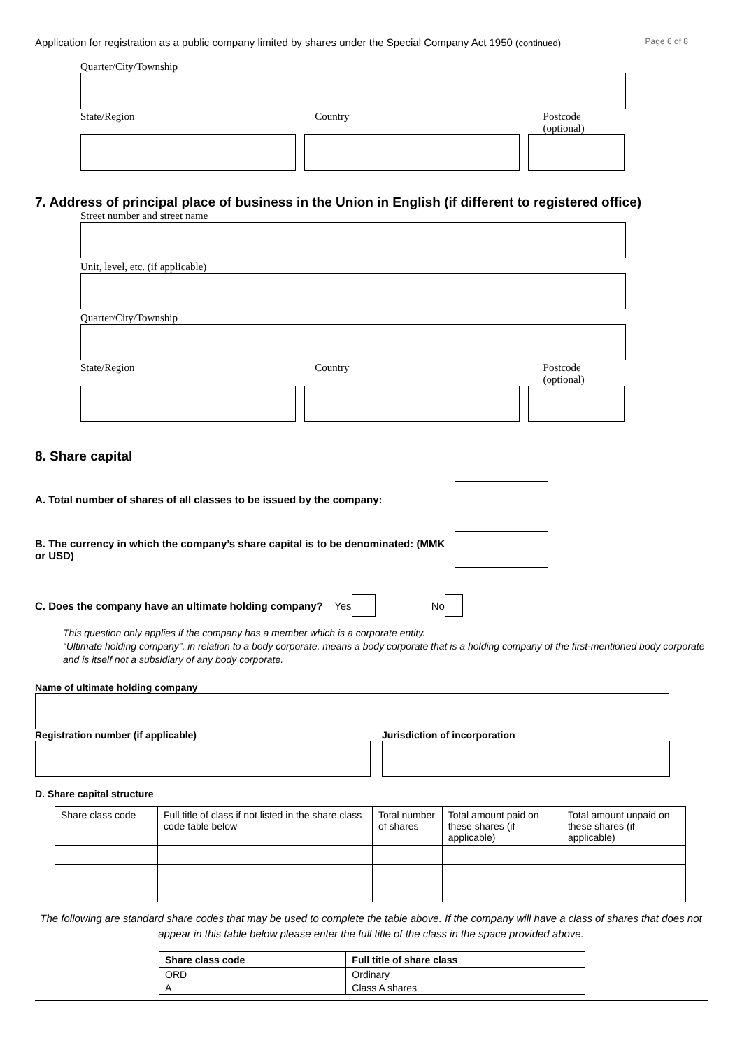Application for registration as a public company limited by shares under the Special Company Act 1950 (continued) Page 6 of 8
Quarter/City/Township
State/Region Country Postcode (optional)
7. Address of principal place of business in the Union in English (if different to registered office)
Street number and street name
Unit, level, etc. (if applicable)
Quarter/City/Township
State/Region Country Postcode (optional)
8. Share capital
A. Total number of shares of all classes to be issued by the company:
B. The currency in which the company’s share capital is to be denominated: (MMK or USD)
C. Does the company have an ultimate holding company? Yes No
This question only applies if the company has a member which is a corporate entity.
“Ultimate holding company”, in relation to a body corporate, means a body corporate that is a holding company of the first-mentioned body corporate and is itself not a subsidiary of any body corporate.
Name of ultimate holding company
Registration number (if applicable) Jurisdiction of incorporation
D. Share capital structure
| Share class code | Full title of class if not listed in the share class code table below | Total number of shares | Total amount paid on these shares (if applicable) | Total amount unpaid on these shares (if applicable) |
The following are standard share codes that may be used to complete the table above. If the company will have a class of shares that does not appear in this table below please enter the full title of the class in the space provided above.
| Share class code | Full title of share class |
| --- | --- |
| ORD | Ordinary |
| A | Class A shares |